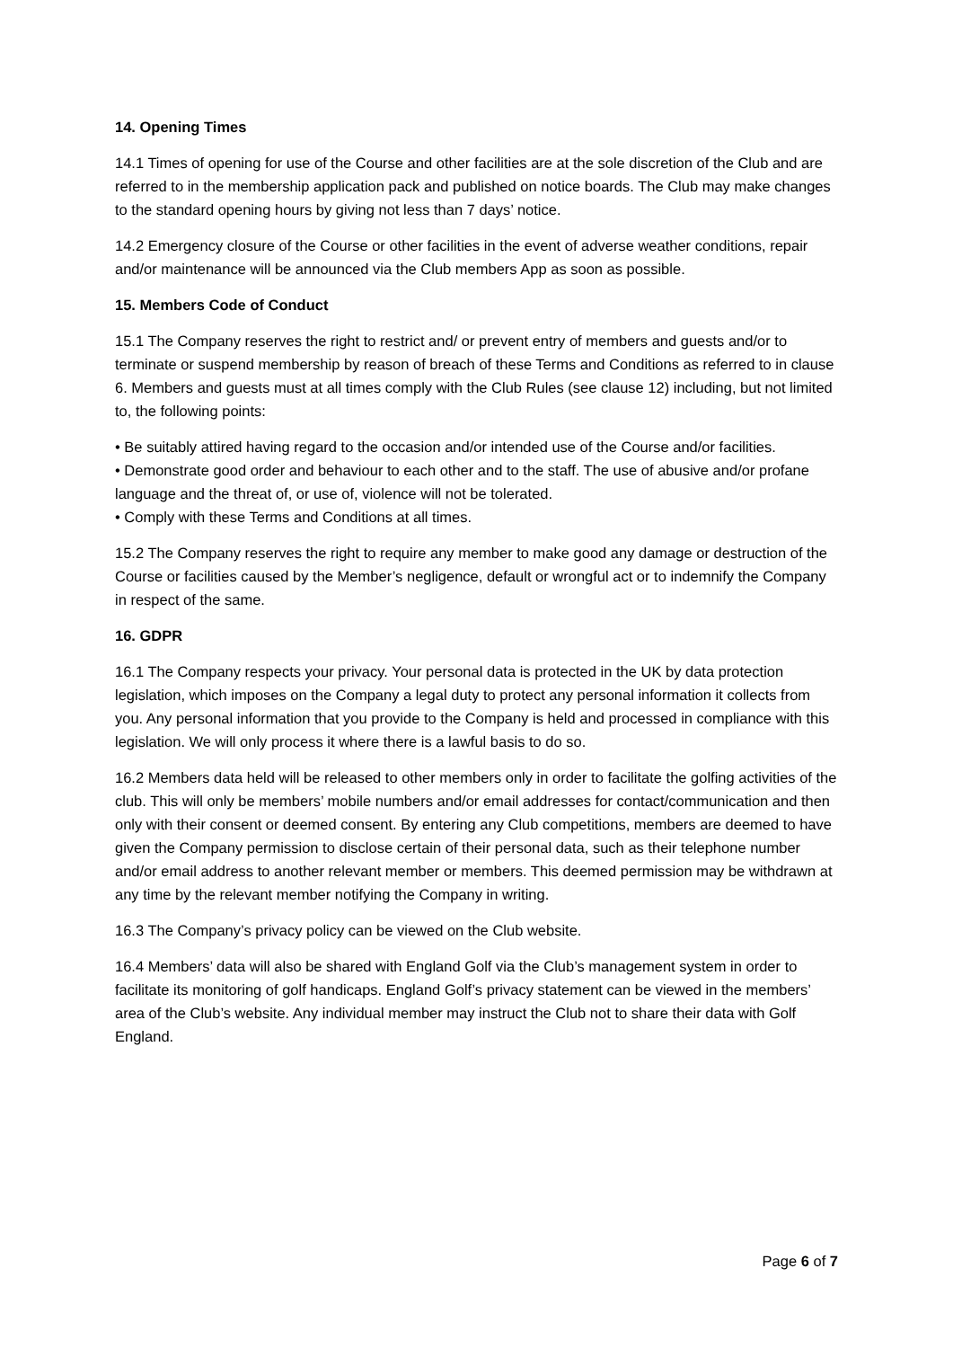14. Opening Times
14.1 Times of opening for use of the Course and other facilities are at the sole discretion of the Club and are referred to in the membership application pack and published on notice boards. The Club may make changes to the standard opening hours by giving not less than 7 days’ notice.
14.2 Emergency closure of the Course or other facilities in the event of adverse weather conditions, repair and/or maintenance will be announced via the Club members App as soon as possible.
15. Members Code of Conduct
15.1 The Company reserves the right to restrict and/ or prevent entry of members and guests and/or to terminate or suspend membership by reason of breach of these Terms and Conditions as referred to in clause 6. Members and guests must at all times comply with the Club Rules (see clause 12) including, but not limited to, the following points:
• Be suitably attired having regard to the occasion and/or intended use of the Course and/or facilities.
• Demonstrate good order and behaviour to each other and to the staff. The use of abusive and/or profane language and the threat of, or use of, violence will not be tolerated.
• Comply with these Terms and Conditions at all times.
15.2 The Company reserves the right to require any member to make good any damage or destruction of the Course or facilities caused by the Member’s negligence, default or wrongful act or to indemnify the Company in respect of the same.
16. GDPR
16.1 The Company respects your privacy. Your personal data is protected in the UK by data protection legislation, which imposes on the Company a legal duty to protect any personal information it collects from you. Any personal information that you provide to the Company is held and processed in compliance with this legislation. We will only process it where there is a lawful basis to do so.
16.2 Members data held will be released to other members only in order to facilitate the golfing activities of the club. This will only be members’ mobile numbers and/or email addresses for contact/communication and then only with their consent or deemed consent. By entering any Club competitions, members are deemed to have given the Company permission to disclose certain of their personal data, such as their telephone number and/or email address to another relevant member or members. This deemed permission may be withdrawn at any time by the relevant member notifying the Company in writing.
16.3 The Company’s privacy policy can be viewed on the Club website.
16.4 Members’ data will also be shared with England Golf via the Club’s management system in order to facilitate its monitoring of golf handicaps. England Golf’s privacy statement can be viewed in the members’ area of the Club’s website. Any individual member may instruct the Club not to share their data with Golf England.
Page 6 of 7